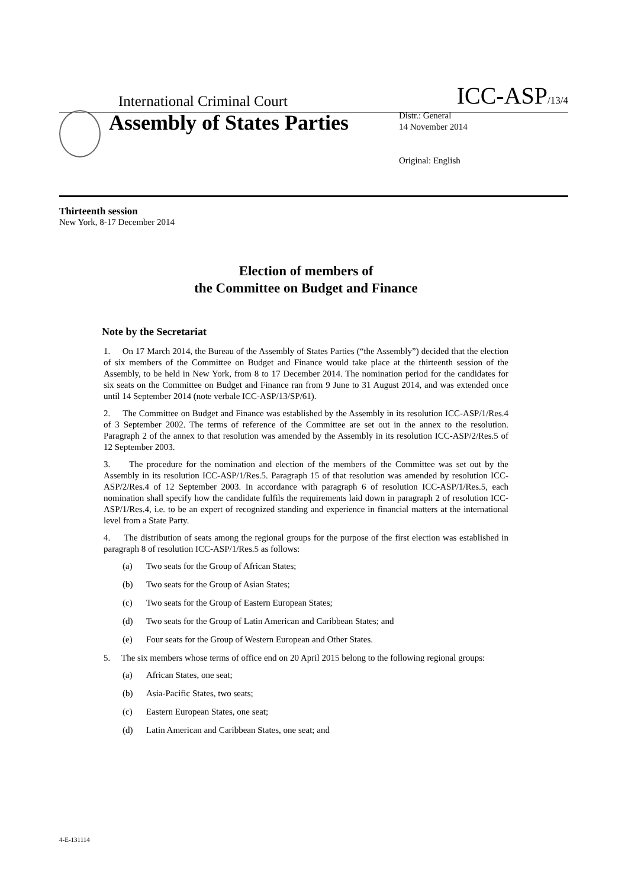International Criminal Court
ICC-ASP/13/4
Assembly of States Parties
Distr.: General
14 November 2014
Original: English
Thirteenth session
New York, 8-17 December 2014
Election of members of
the Committee on Budget and Finance
Note by the Secretariat
1. On 17 March 2014, the Bureau of the Assembly of States Parties (“the Assembly”) decided that the election of six members of the Committee on Budget and Finance would take place at the thirteenth session of the Assembly, to be held in New York, from 8 to 17 December 2014. The nomination period for the candidates for six seats on the Committee on Budget and Finance ran from 9 June to 31 August 2014, and was extended once until 14 September 2014 (note verbale ICC-ASP/13/SP/61).
2. The Committee on Budget and Finance was established by the Assembly in its resolution ICC-ASP/1/Res.4 of 3 September 2002. The terms of reference of the Committee are set out in the annex to the resolution. Paragraph 2 of the annex to that resolution was amended by the Assembly in its resolution ICC-ASP/2/Res.5 of 12 September 2003.
3. The procedure for the nomination and election of the members of the Committee was set out by the Assembly in its resolution ICC-ASP/1/Res.5. Paragraph 15 of that resolution was amended by resolution ICC-ASP/2/Res.4 of 12 September 2003. In accordance with paragraph 6 of resolution ICC-ASP/1/Res.5, each nomination shall specify how the candidate fulfils the requirements laid down in paragraph 2 of resolution ICC-ASP/1/Res.4, i.e. to be an expert of recognized standing and experience in financial matters at the international level from a State Party.
4. The distribution of seats among the regional groups for the purpose of the first election was established in paragraph 8 of resolution ICC-ASP/1/Res.5 as follows:
(a) Two seats for the Group of African States;
(b) Two seats for the Group of Asian States;
(c) Two seats for the Group of Eastern European States;
(d) Two seats for the Group of Latin American and Caribbean States; and
(e) Four seats for the Group of Western European and Other States.
5. The six members whose terms of office end on 20 April 2015 belong to the following regional groups:
(a) African States, one seat;
(b) Asia-Pacific States, two seats;
(c) Eastern European States, one seat;
(d) Latin American and Caribbean States, one seat; and
4-E-131114